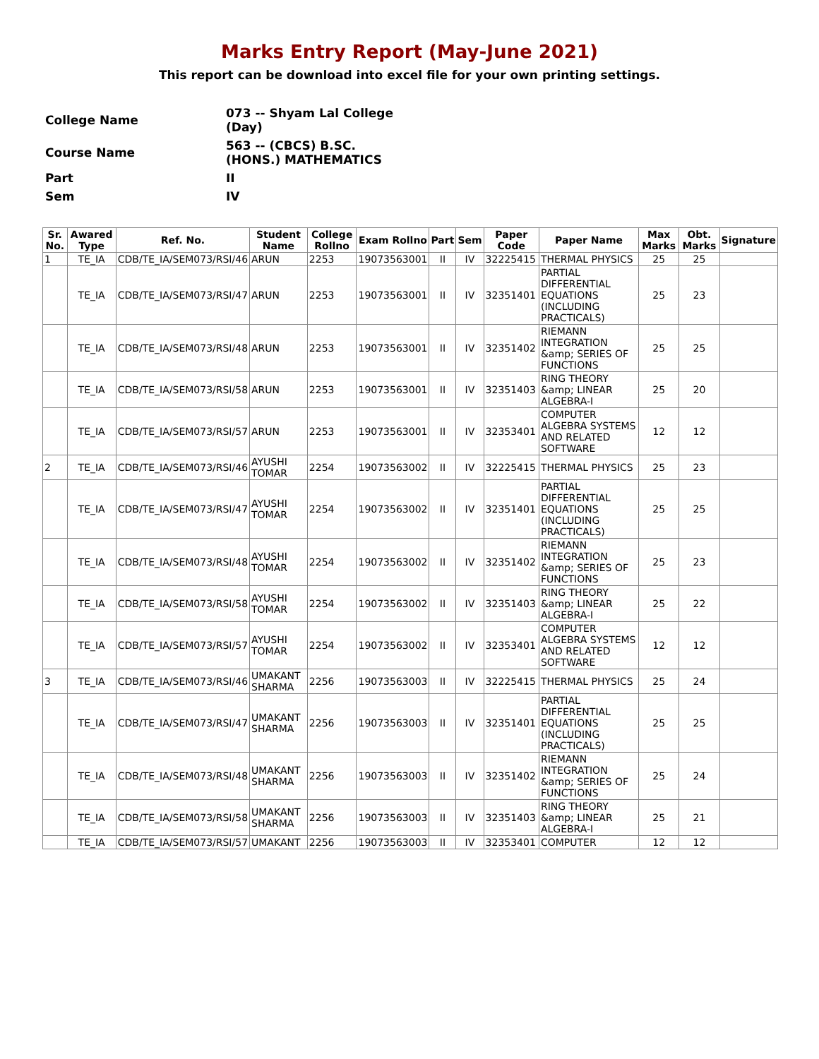Marks Entry Report (May-June 2021)
This report can be download into excel file for your own printing settings.
| College Name | 073 -- Shyam Lal College (Day) |
| Course Name | 563 -- (CBCS) B.SC.(HONS.) MATHEMATICS |
| Part | II |
| Sem | IV |
| Sr. No. | Awared Type | Ref. No. | Student Name | College Rollno | Exam Rollno | Part | Sem | Paper Code | Paper Name | Max Marks | Obt. Marks | Signature |
| --- | --- | --- | --- | --- | --- | --- | --- | --- | --- | --- | --- | --- |
| 1 | TE_IA | CDB/TE_IA/SEM073/RSI/46 | ARUN | 2253 | 19073563001 | II | IV | 32225415 | THERMAL PHYSICS | 25 | 25 | |
| | TE_IA | CDB/TE_IA/SEM073/RSI/47 | ARUN | 2253 | 19073563001 | II | IV | 32351401 | PARTIAL DIFFERENTIAL EQUATIONS (INCLUDING PRACTICALS) | 25 | 23 | |
| | TE_IA | CDB/TE_IA/SEM073/RSI/48 | ARUN | 2253 | 19073563001 | II | IV | 32351402 | RIEMANN INTEGRATION &amp; SERIES OF FUNCTIONS | 25 | 25 | |
| | TE_IA | CDB/TE_IA/SEM073/RSI/58 | ARUN | 2253 | 19073563001 | II | IV | 32351403 | RING THEORY &amp; LINEAR ALGEBRA-I | 25 | 20 | |
| | TE_IA | CDB/TE_IA/SEM073/RSI/57 | ARUN | 2253 | 19073563001 | II | IV | 32353401 | COMPUTER ALGEBRA SYSTEMS AND RELATED SOFTWARE | 12 | 12 | |
| 2 | TE_IA | CDB/TE_IA/SEM073/RSI/46 | AYUSHI TOMAR | 2254 | 19073563002 | II | IV | 32225415 | THERMAL PHYSICS | 25 | 23 | |
| | TE_IA | CDB/TE_IA/SEM073/RSI/47 | AYUSHI TOMAR | 2254 | 19073563002 | II | IV | 32351401 | PARTIAL DIFFERENTIAL EQUATIONS (INCLUDING PRACTICALS) | 25 | 25 | |
| | TE_IA | CDB/TE_IA/SEM073/RSI/48 | AYUSHI TOMAR | 2254 | 19073563002 | II | IV | 32351402 | RIEMANN INTEGRATION &amp; SERIES OF FUNCTIONS | 25 | 23 | |
| | TE_IA | CDB/TE_IA/SEM073/RSI/58 | AYUSHI TOMAR | 2254 | 19073563002 | II | IV | 32351403 | RING THEORY &amp; LINEAR ALGEBRA-I | 25 | 22 | |
| | TE_IA | CDB/TE_IA/SEM073/RSI/57 | AYUSHI TOMAR | 2254 | 19073563002 | II | IV | 32353401 | COMPUTER ALGEBRA SYSTEMS AND RELATED SOFTWARE | 12 | 12 | |
| 3 | TE_IA | CDB/TE_IA/SEM073/RSI/46 | UMAKANT SHARMA | 2256 | 19073563003 | II | IV | 32225415 | THERMAL PHYSICS | 25 | 24 | |
| | TE_IA | CDB/TE_IA/SEM073/RSI/47 | UMAKANT SHARMA | 2256 | 19073563003 | II | IV | 32351401 | PARTIAL DIFFERENTIAL EQUATIONS (INCLUDING PRACTICALS) | 25 | 25 | |
| | TE_IA | CDB/TE_IA/SEM073/RSI/48 | UMAKANT SHARMA | 2256 | 19073563003 | II | IV | 32351402 | RIEMANN INTEGRATION &amp; SERIES OF FUNCTIONS | 25 | 24 | |
| | TE_IA | CDB/TE_IA/SEM073/RSI/58 | UMAKANT SHARMA | 2256 | 19073563003 | II | IV | 32351403 | RING THEORY &amp; LINEAR ALGEBRA-I | 25 | 21 | |
| | TE_IA | CDB/TE_IA/SEM073/RSI/57 | UMAKANT | 2256 | 19073563003 | II | IV | 32353401 | COMPUTER | 12 | 12 | |